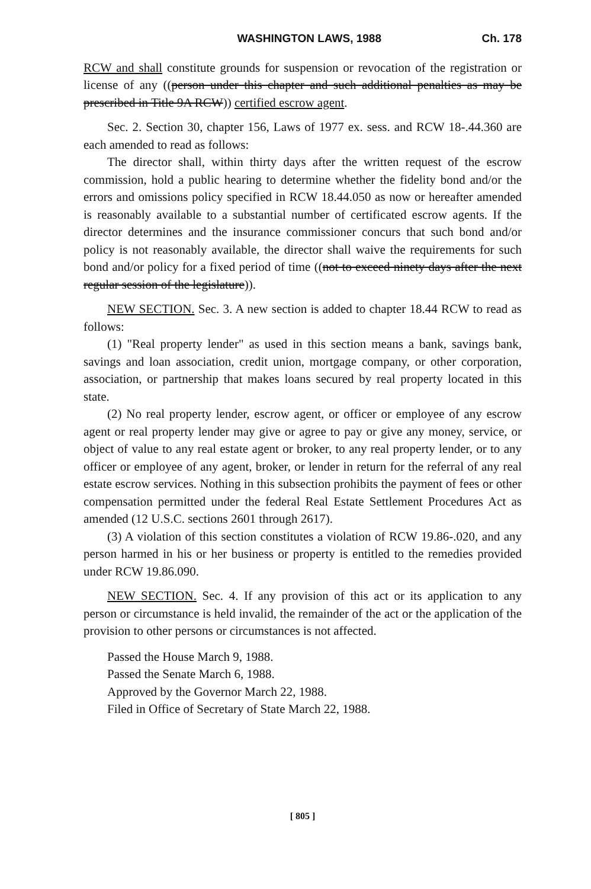WASHINGTON LAWS, 1988 Ch. 178
RCW and shall constitute grounds for suspension or revocation of the registration or license of any ((person under this chapter and such additional penalties as may be prescribed in Title 9A RCW)) certified escrow agent.
Sec. 2. Section 30, chapter 156, Laws of 1977 ex. sess. and RCW 18-.44.360 are each amended to read as follows:
The director shall, within thirty days after the written request of the escrow commission, hold a public hearing to determine whether the fidelity bond and/or the errors and omissions policy specified in RCW 18.44.050 as now or hereafter amended is reasonably available to a substantial number of certificated escrow agents. If the director determines and the insurance commissioner concurs that such bond and/or policy is not reasonably available, the director shall waive the requirements for such bond and/or policy for a fixed period of time ((not to exceed ninety days after the next regular session of the legislature)).
NEW SECTION. Sec. 3. A new section is added to chapter 18.44 RCW to read as follows:
(1) "Real property lender" as used in this section means a bank, savings bank, savings and loan association, credit union, mortgage company, or other corporation, association, or partnership that makes loans secured by real property located in this state.
(2) No real property lender, escrow agent, or officer or employee of any escrow agent or real property lender may give or agree to pay or give any money, service, or object of value to any real estate agent or broker, to any real property lender, or to any officer or employee of any agent, broker, or lender in return for the referral of any real estate escrow services. Nothing in this subsection prohibits the payment of fees or other compensation permitted under the federal Real Estate Settlement Procedures Act as amended (12 U.S.C. sections 2601 through 2617).
(3) A violation of this section constitutes a violation of RCW 19.86-.020, and any person harmed in his or her business or property is entitled to the remedies provided under RCW 19.86.090.
NEW SECTION. Sec. 4. If any provision of this act or its application to any person or circumstance is held invalid, the remainder of the act or the application of the provision to other persons or circumstances is not affected.
Passed the House March 9, 1988.
Passed the Senate March 6, 1988.
Approved by the Governor March 22, 1988.
Filed in Office of Secretary of State March 22, 1988.
[ 805 ]